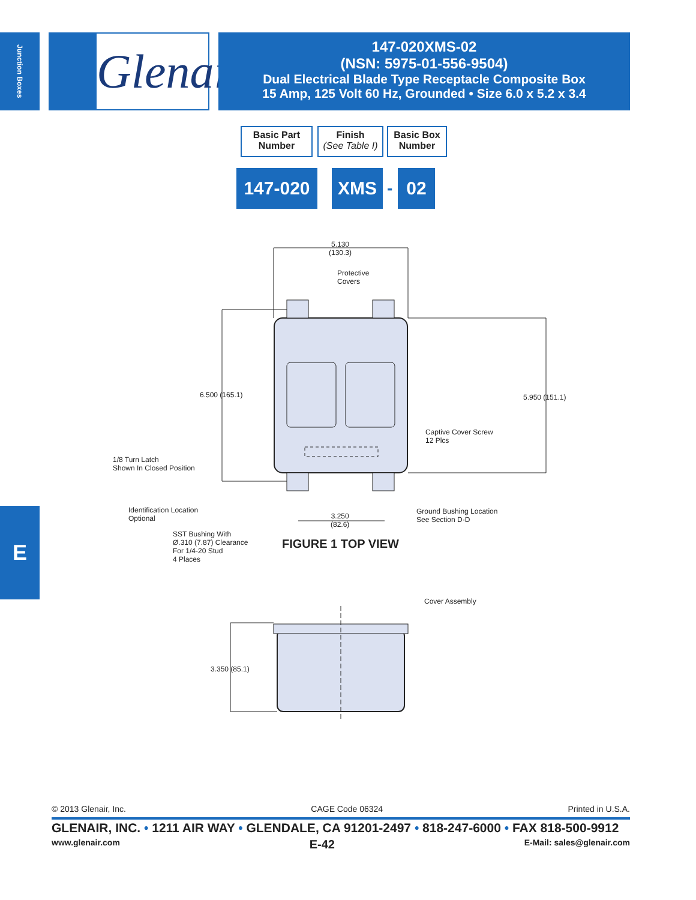Junction Boxes
Glenair.
147-020XMS-02
(NSN: 5975-01-556-9504)
Dual Electrical Blade Type Receptacle Composite Box
15 Amp, 125 Volt 60 Hz, Grounded • Size 6.0 x 5.2 x 3.4
Basic Part
Number
Finish
(See Table I)
Basic Box
Number
147-020 XMS - 02
5.130
(130.3)
Protective
Covers
6.500 (165.1) 5.950 (151.1)
Captive Cover Screw
12 Plcs
1/8 Turn Latch
Shown In Closed Position
Identification Location
Optional
3.250
(82.6)
Ground Bushing Location
See Section D-D
SST Bushing With
Ø.310 (7.87) Clearance
For 1/4-20 Stud
4 Places
FIGURE 1 TOP VIEW
Cover Assembly
3.350 (85.1)
E
© 2013 Glenair, Inc. CAGE Code 06324 Printed in U.S.A.
GLENAIR, INC. • 1211 AIR WAY • GLENDALE, CA 91201-2497 • 818-247-6000 • FAX 818-500-9912
www.glenair.com E-42 E-Mail: sales@glenair.com